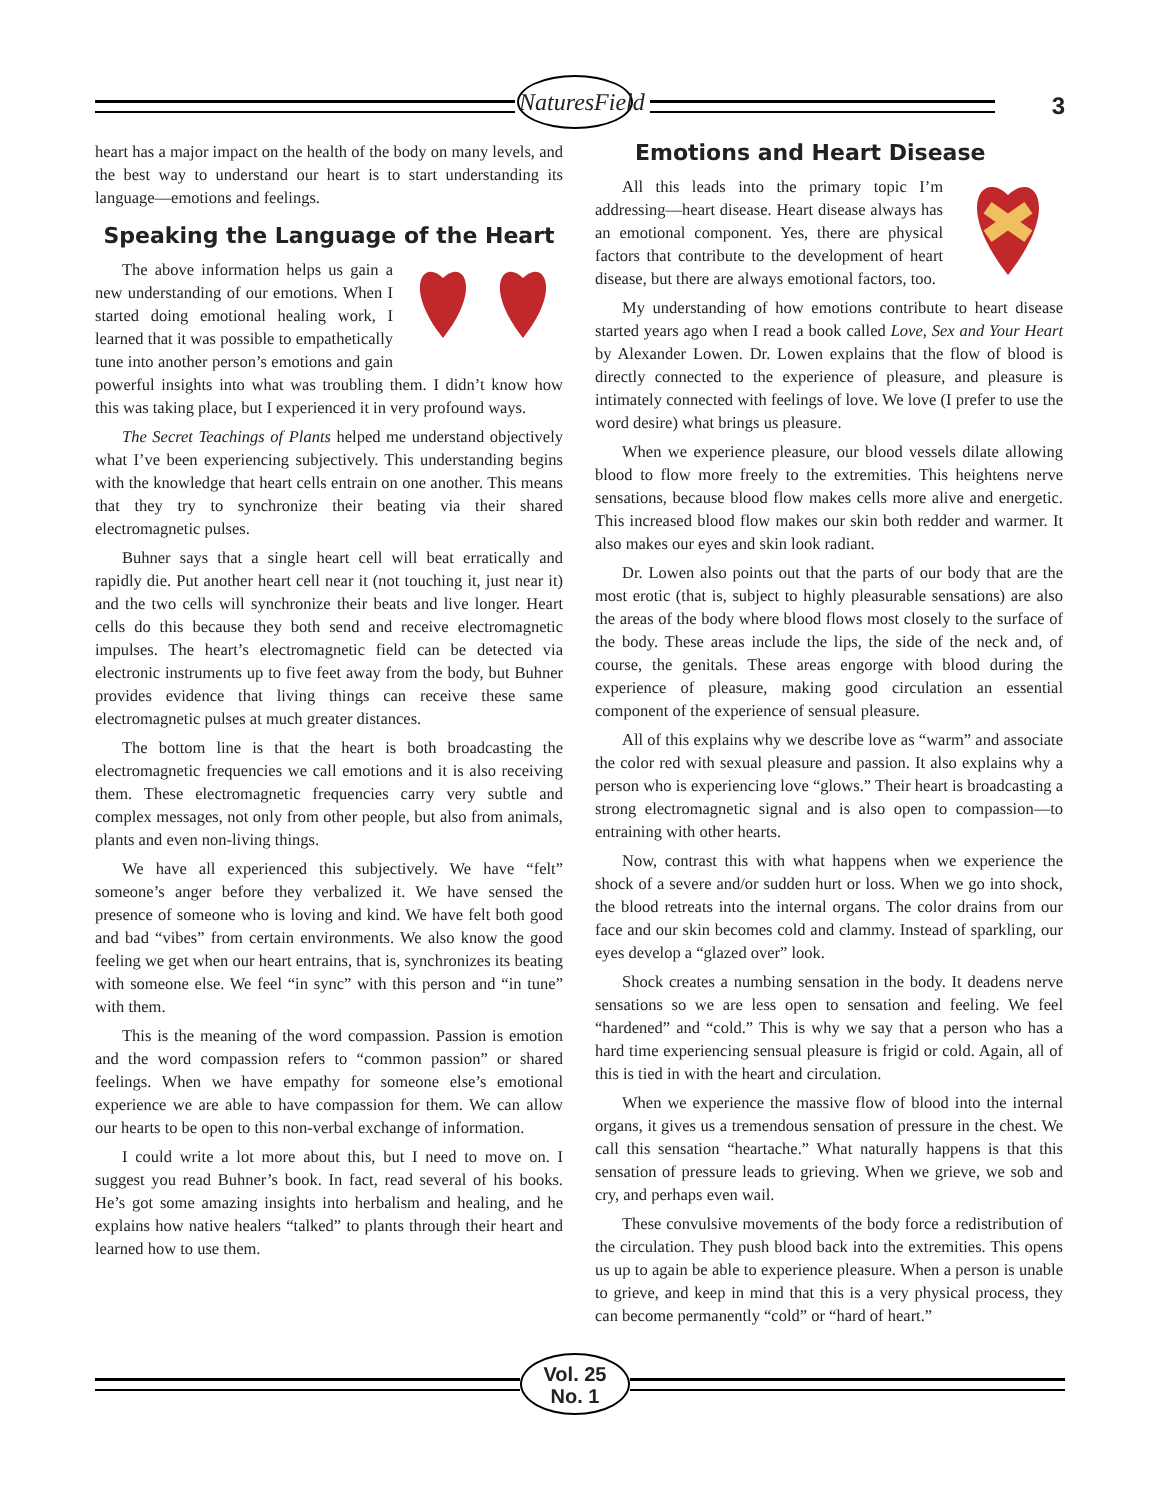NaturesField
3
heart has a major impact on the health of the body on many levels, and the best way to understand our heart is to start understanding its language—emotions and feelings.
Speaking the Language of the Heart
The above information helps us gain a new understanding of our emotions. When I started doing emotional healing work, I learned that it was possible to empathetically tune into another person’s emotions and gain powerful insights into what was troubling them. I didn’t know how this was taking place, but I experienced it in very profound ways.
The Secret Teachings of Plants helped me understand objectively what I’ve been experiencing subjectively. This understanding begins with the knowledge that heart cells entrain on one another. This means that they try to synchronize their beating via their shared electromagnetic pulses.
Buhner says that a single heart cell will beat erratically and rapidly die. Put another heart cell near it (not touching it, just near it) and the two cells will synchronize their beats and live longer. Heart cells do this because they both send and receive electromagnetic impulses. The heart’s electromagnetic field can be detected via electronic instruments up to five feet away from the body, but Buhner provides evidence that living things can receive these same electromagnetic pulses at much greater distances.
The bottom line is that the heart is both broadcasting the electromagnetic frequencies we call emotions and it is also receiving them. These electromagnetic frequencies carry very subtle and complex messages, not only from other people, but also from animals, plants and even non-living things.
We have all experienced this subjectively. We have “felt” someone’s anger before they verbalized it. We have sensed the presence of someone who is loving and kind. We have felt both good and bad “vibes” from certain environments. We also know the good feeling we get when our heart entrains, that is, synchronizes its beating with someone else. We feel “in sync” with this person and “in tune” with them.
This is the meaning of the word compassion. Passion is emotion and the word compassion refers to “common passion” or shared feelings. When we have empathy for someone else’s emotional experience we are able to have compassion for them. We can allow our hearts to be open to this non-verbal exchange of information.
I could write a lot more about this, but I need to move on. I suggest you read Buhner’s book. In fact, read several of his books. He’s got some amazing insights into herbalism and healing, and he explains how native healers “talked” to plants through their heart and learned how to use them.
Emotions and Heart Disease
All this leads into the primary topic I’m addressing—heart disease. Heart disease always has an emotional component. Yes, there are physical factors that contribute to the development of heart disease, but there are always emotional factors, too.
My understanding of how emotions contribute to heart disease started years ago when I read a book called Love, Sex and Your Heart by Alexander Lowen. Dr. Lowen explains that the flow of blood is directly connected to the experience of pleasure, and pleasure is intimately connected with feelings of love. We love (I prefer to use the word desire) what brings us pleasure.
When we experience pleasure, our blood vessels dilate allowing blood to flow more freely to the extremities. This heightens nerve sensations, because blood flow makes cells more alive and energetic. This increased blood flow makes our skin both redder and warmer. It also makes our eyes and skin look radiant.
Dr. Lowen also points out that the parts of our body that are the most erotic (that is, subject to highly pleasurable sensations) are also the areas of the body where blood flows most closely to the surface of the body. These areas include the lips, the side of the neck and, of course, the genitals. These areas engorge with blood during the experience of pleasure, making good circulation an essential component of the experience of sensual pleasure.
All of this explains why we describe love as “warm” and associate the color red with sexual pleasure and passion. It also explains why a person who is experiencing love “glows.” Their heart is broadcasting a strong electromagnetic signal and is also open to compassion—to entraining with other hearts.
Now, contrast this with what happens when we experience the shock of a severe and/or sudden hurt or loss. When we go into shock, the blood retreats into the internal organs. The color drains from our face and our skin becomes cold and clammy. Instead of sparkling, our eyes develop a “glazed over” look.
Shock creates a numbing sensation in the body. It deadens nerve sensations so we are less open to sensation and feeling. We feel “hardened” and “cold.” This is why we say that a person who has a hard time experiencing sensual pleasure is frigid or cold. Again, all of this is tied in with the heart and circulation.
When we experience the massive flow of blood into the internal organs, it gives us a tremendous sensation of pressure in the chest. We call this sensation “heartache.” What naturally happens is that this sensation of pressure leads to grieving. When we grieve, we sob and cry, and perhaps even wail.
These convulsive movements of the body force a redistribution of the circulation. They push blood back into the extremities. This opens us up to again be able to experience pleasure. When a person is unable to grieve, and keep in mind that this is a very physical process, they can become permanently “cold” or “hard of heart.”
Vol. 25
No. 1